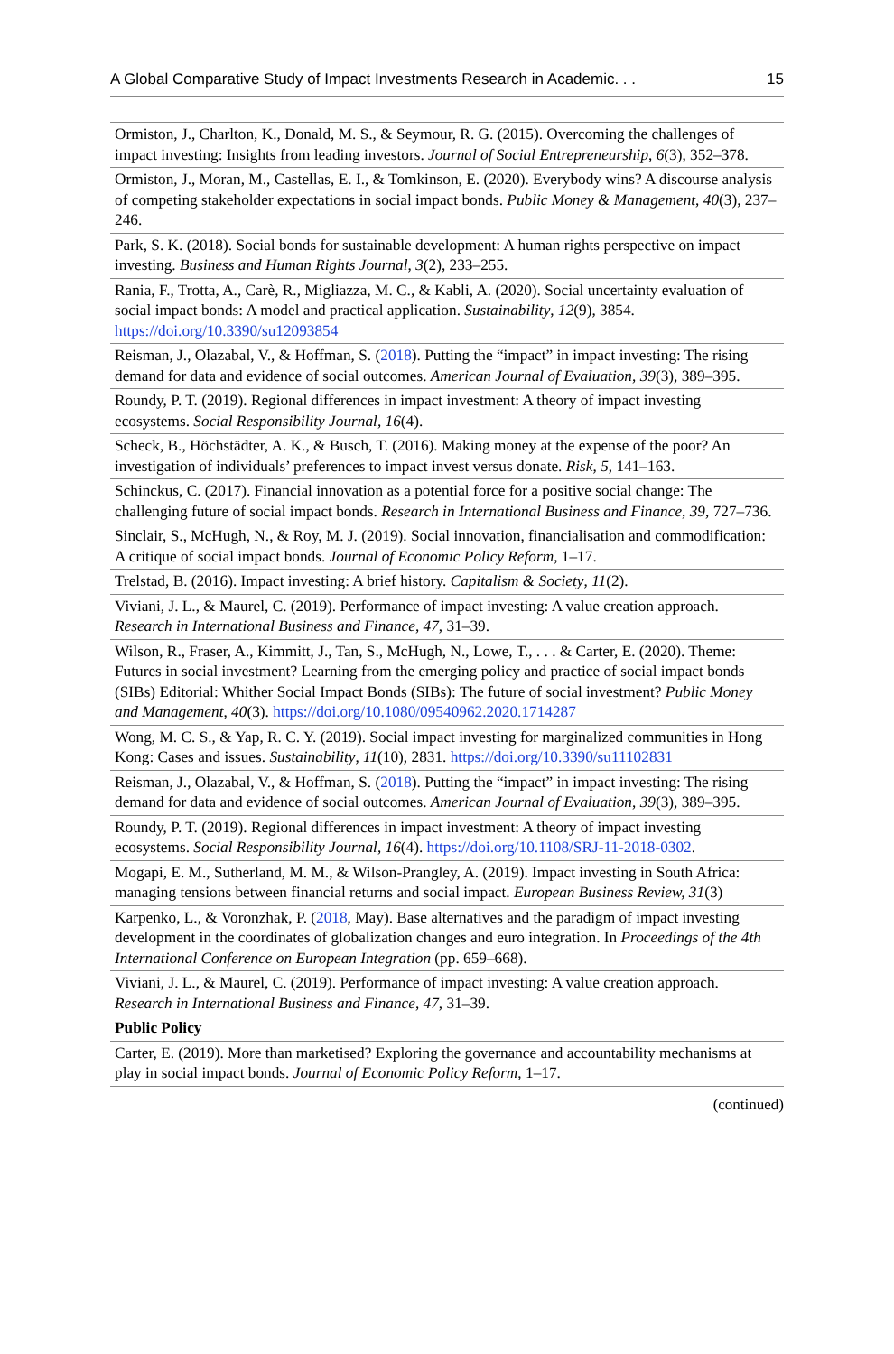A Global Comparative Study of Impact Investments Research in Academic. . . 15
| Ormiston, J., Charlton, K., Donald, M. S., & Seymour, R. G. (2015). Overcoming the challenges of impact investing: Insights from leading investors. Journal of Social Entrepreneurship , 6 (3), 352–378. |
| Ormiston, J., Moran, M., Castellas, E. I., & Tomkinson, E. (2020). Everybody wins? A discourse analysis of competing stakeholder expectations in social impact bonds. Public Money & Management , 40 (3), 237–246. |
| Park, S. K. (2018). Social bonds for sustainable development: A human rights perspective on impact investing. Business and Human Rights Journal , 3 (2), 233–255. |
| Rania, F., Trotta, A., Carè, R., Migliazza, M. C., & Kabli, A. (2020). Social uncertainty evaluation of social impact bonds: A model and practical application. Sustainability , 12 (9), 3854. https://doi.org/10.3390/su12093854 |
| Reisman, J., Olazabal, V., & Hoffman, S. ( 2018 ). Putting the “impact” in impact investing: The rising demand for data and evidence of social outcomes. American Journal of Evaluation , 39 (3), 389–395. |
| Roundy, P. T. (2019). Regional differences in impact investment: A theory of impact investing ecosystems. Social Responsibility Journal , 16 (4). |
| Scheck, B., Höchstädter, A. K., & Busch, T. (2016). Making money at the expense of the poor? An investigation of individuals’ preferences to impact invest versus donate. Risk , 5 , 141–163. |
| Schinckus, C. (2017). Financial innovation as a potential force for a positive social change: The challenging future of social impact bonds. Research in International Business and Finance , 39 , 727–736. |
| Sinclair, S., McHugh, N., & Roy, M. J. (2019). Social innovation, financialisation and commodification: A critique of social impact bonds. Journal of Economic Policy Reform , 1–17. |
| Trelstad, B. (2016). Impact investing: A brief history. Capitalism & Society , 11 (2). |
| Viviani, J. L., & Maurel, C. (2019). Performance of impact investing: A value creation approach. Research in International Business and Finance , 47 , 31–39. |
| Wilson, R., Fraser, A., Kimmitt, J., Tan, S., McHugh, N., Lowe, T., . . . & Carter, E. (2020). Theme: Futures in social investment? Learning from the emerging policy and practice of social impact bonds (SIBs) Editorial: Whither Social Impact Bonds (SIBs): The future of social investment? Public Money and Management , 40 (3). https://doi.org/10.1080/09540962.2020.1714287 |
| Wong, M. C. S., & Yap, R. C. Y. (2019). Social impact investing for marginalized communities in Hong Kong: Cases and issues. Sustainability , 11 (10), 2831. https://doi.org/10.3390/su11102831 |
| Reisman, J., Olazabal, V., & Hoffman, S. ( 2018 ). Putting the “impact” in impact investing: The rising demand for data and evidence of social outcomes. American Journal of Evaluation , 39 (3), 389–395. |
| Roundy, P. T. (2019). Regional differences in impact investment: A theory of impact investing ecosystems. Social Responsibility Journal , 16 (4). https://doi.org/10.1108/SRJ-11-2018-0302 . |
| Mogapi, E. M., Sutherland, M. M., & Wilson-Prangley, A. (2019). Impact investing in South Africa: managing tensions between financial returns and social impact. European Business Review, 31 (3) |
| Karpenko, L., & Voronzhak, P. ( 2018 , May). Base alternatives and the paradigm of impact investing development in the coordinates of globalization changes and euro integration. In Proceedings of the 4th International Conference on European Integration (pp. 659–668). |
| Viviani, J. L., & Maurel, C. (2019). Performance of impact investing: A value creation approach. Research in International Business and Finance , 47 , 31–39. |
| Public Policy |
| Carter, E. (2019). More than marketised? Exploring the governance and accountability mechanisms at play in social impact bonds. Journal of Economic Policy Reform , 1–17. |
(continued)